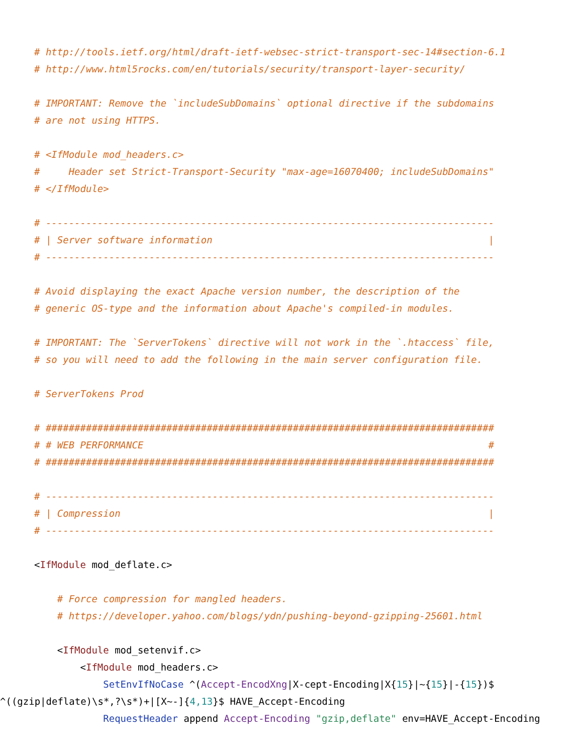# http://tools.ietf.org/html/draft-ietf-websec-strict-transport-sec-14#section-6.1
# http://www.html5rocks.com/en/tutorials/security/transport-layer-security/

# IMPORTANT: Remove the `includeSubDomains` optional directive if the subdomains
# are not using HTTPS.

# <IfModule mod_headers.c>
#     Header set Strict-Transport-Security "max-age=16070400; includeSubDomains"
# </IfModule>

# ------------------------------------------------------------------------------
# | Server software information                                                |
# ------------------------------------------------------------------------------

# Avoid displaying the exact Apache version number, the description of the
# generic OS-type and the information about Apache's compiled-in modules.

# IMPORTANT: The `ServerTokens` directive will not work in the `.htaccess` file,
# so you will need to add the following in the main server configuration file.

# ServerTokens Prod

# ##############################################################################
# # WEB PERFORMANCE                                                            #
# ##############################################################################

# ------------------------------------------------------------------------------
# | Compression                                                                |
# ------------------------------------------------------------------------------

<IfModule mod_deflate.c>

    # Force compression for mangled headers.
    # https://developer.yahoo.com/blogs/ydn/pushing-beyond-gzipping-25601.html

    <IfModule mod_setenvif.c>
        <IfModule mod_headers.c>
            SetEnvIfNoCase ^(Accept-EncodXng|X-cept-Encoding|X{15}|~{15}|-{15})$
^((gzip|deflate)\s*,?\s*)+|[X~-]{4,13}$ HAVE_Accept-Encoding
            RequestHeader append Accept-Encoding "gzip,deflate" env=HAVE_Accept-Encoding